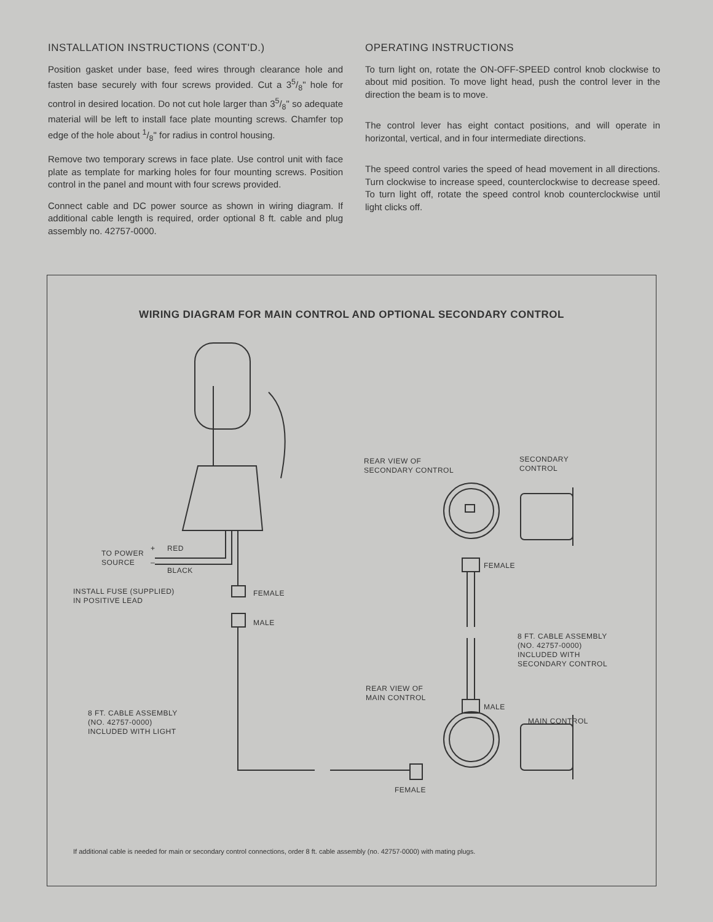INSTALLATION INSTRUCTIONS (CONT'D.)
Position gasket under base, feed wires through clearance hole and fasten base securely with four screws provided. Cut a 35/8" hole for control in desired location. Do not cut hole larger than 35/8" so adequate material will be left to install face plate mounting screws. Chamfer top edge of the hole about 1/8" for radius in control housing.
Remove two temporary screws in face plate. Use control unit with face plate as template for marking holes for four mounting screws. Position control in the panel and mount with four screws provided.
Connect cable and DC power source as shown in wiring diagram. If additional cable length is required, order optional 8 ft. cable and plug assembly no. 42757-0000.
OPERATING INSTRUCTIONS
To turn light on, rotate the ON-OFF-SPEED control knob clockwise to about mid position. To move light head, push the control lever in the direction the beam is to move.
The control lever has eight contact positions, and will operate in horizontal, vertical, and in four intermediate directions.
The speed control varies the speed of head movement in all directions. Turn clockwise to increase speed, counterclockwise to decrease speed. To turn light off, rotate the speed control knob counterclockwise until light clicks off.
WIRING DIAGRAM FOR MAIN CONTROL AND OPTIONAL SECONDARY CONTROL
TO POWER
SOURCE
+ RED
–
BLACK
INSTALL FUSE (SUPPLIED)
IN POSITIVE LEAD
FEMALE
MALE
8 FT. CABLE ASSEMBLY
(NO. 42757-0000)
INCLUDED WITH LIGHT
REAR VIEW OF
SECONDARY CONTROL
SECONDARY
CONTROL
FEMALE
8 FT. CABLE ASSEMBLY
(NO. 42757-0000)
INCLUDED WITH
SECONDARY CONTROL
REAR VIEW OF
MAIN CONTROL
MALE
MAIN CONTROL
FEMALE
If additional cable is needed for main or secondary control connections, order 8 ft. cable assembly (no. 42757-0000) with mating plugs.